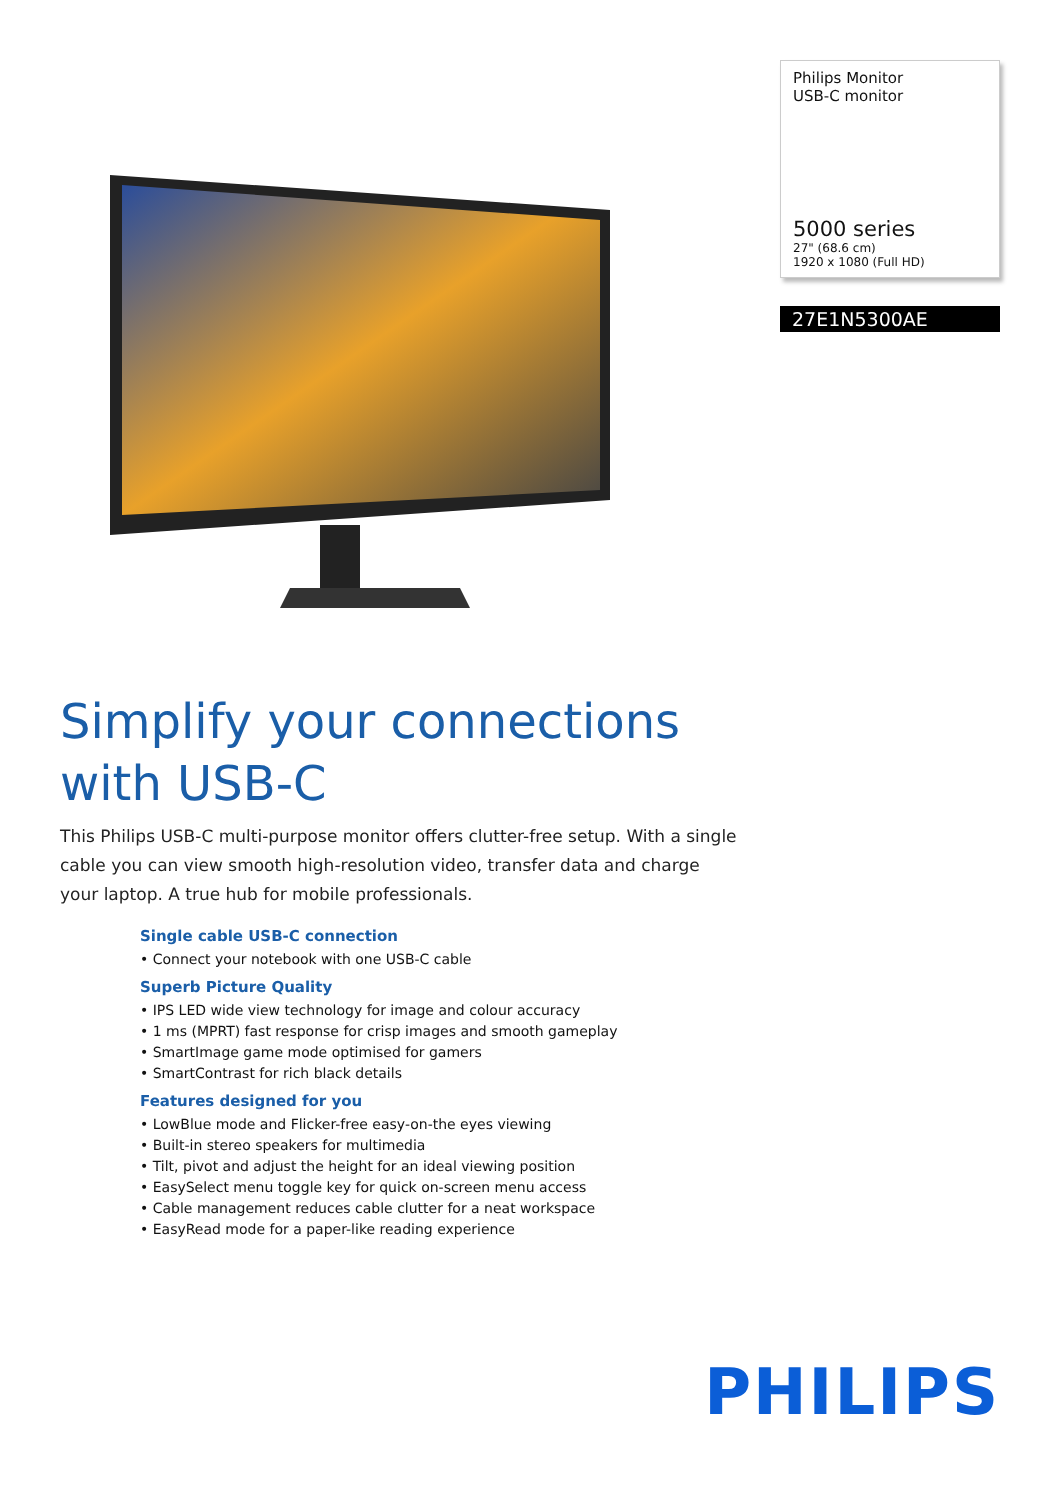Simplify your connections with USB-C
This Philips USB-C multi-purpose monitor offers clutter-free setup. With a single cable you can view smooth high-resolution video, transfer data and charge your laptop. A true hub for mobile professionals.
Single cable USB-C connection
• Connect your notebook with one USB-C cable
Superb Picture Quality
• IPS LED wide view technology for image and colour accuracy
• 1 ms (MPRT) fast response for crisp images and smooth gameplay
• SmartImage game mode optimised for gamers
• SmartContrast for rich black details
Features designed for you
• LowBlue mode and Flicker-free easy-on-the eyes viewing
• Built-in stereo speakers for multimedia
• Tilt, pivot and adjust the height for an ideal viewing position
• EasySelect menu toggle key for quick on-screen menu access
• Cable management reduces cable clutter for a neat workspace
• EasyRead mode for a paper-like reading experience
Philips Monitor
USB-C monitor
5000 series
27" (68.6 cm)
1920 x 1080 (Full HD)
27E1N5300AE
PHILIPS